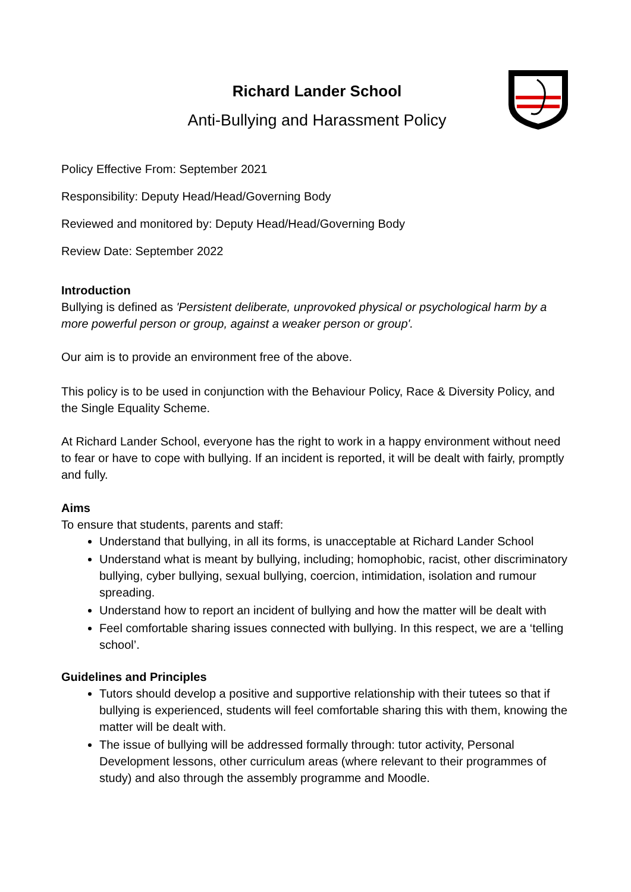Richard Lander School
Anti-Bullying and Harassment Policy
Policy Effective From: September 2021
Responsibility: Deputy Head/Head/Governing Body
Reviewed and monitored by: Deputy Head/Head/Governing Body
Review Date: September 2022
Introduction
Bullying is defined as 'Persistent deliberate, unprovoked physical or psychological harm by a more powerful person or group, against a weaker person or group'.
Our aim is to provide an environment free of the above.
This policy is to be used in conjunction with the Behaviour Policy, Race & Diversity Policy, and the Single Equality Scheme.
At Richard Lander School, everyone has the right to work in a happy environment without need to fear or have to cope with bullying. If an incident is reported, it will be dealt with fairly, promptly and fully.
Aims
To ensure that students, parents and staff:
Understand that bullying, in all its forms, is unacceptable at Richard Lander School
Understand what is meant by bullying, including; homophobic, racist, other discriminatory bullying, cyber bullying, sexual bullying, coercion, intimidation, isolation and rumour spreading.
Understand how to report an incident of bullying and how the matter will be dealt with
Feel comfortable sharing issues connected with bullying. In this respect, we are a ‘telling school’.
Guidelines and Principles
Tutors should develop a positive and supportive relationship with their tutees so that if bullying is experienced, students will feel comfortable sharing this with them, knowing the matter will be dealt with.
The issue of bullying will be addressed formally through: tutor activity, Personal Development lessons, other curriculum areas (where relevant to their programmes of study) and also through the assembly programme and Moodle.